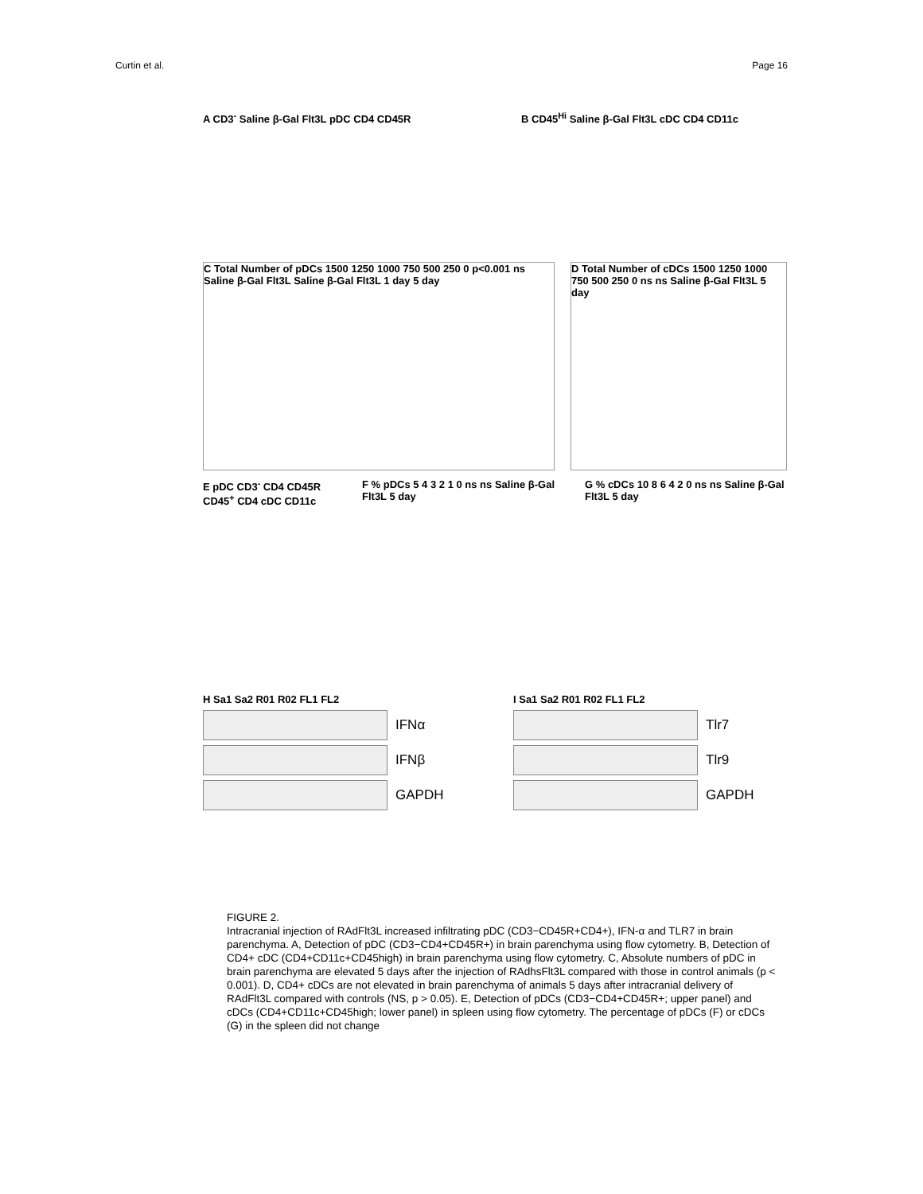Curtin et al. Page 16
A CD3<sup>-</sup> Saline β-Gal Flt3L pDC CD4 CD45R B CD45<sup>Hi</sup> Saline β-Gal Flt3L cDC CD4 CD11c
C Total Number of pDCs 1500 1250 1000 750 500 250 0 p<0.001 ns Saline β-Gal Flt3L Saline β-Gal Flt3L 1 day 5 day
D Total Number of cDCs 1500 1250 1000 750 500 250 0 ns ns Saline β-Gal Flt3L 5 day
E pDC CD3<sup>-</sup> CD4 CD45R CD45<sup>+</sup> CD4 cDC CD11c
F % pDCs 5 4 3 2 1 0 ns ns Saline β-Gal Flt3L 5 day
G % cDCs 10 8 6 4 2 0 ns ns Saline β-Gal Flt3L 5 day
H Sa1 Sa2 R01 R02 FL1 FL2
IFNα
IFNβ
GAPDH
I Sa1 Sa2 R01 R02 FL1 FL2
Tlr7
Tlr9
GAPDH
FIGURE 2.
Intracranial injection of RAdFlt3L increased infiltrating pDC (CD3−CD45R+CD4+), IFN-α and TLR7 in brain parenchyma. A, Detection of pDC (CD3−CD4+CD45R+) in brain parenchyma using flow cytometry. B, Detection of CD4+ cDC (CD4+CD11c+CD45high) in brain parenchyma using flow cytometry. C, Absolute numbers of pDC in brain parenchyma are elevated 5 days after the injection of RAdhsFlt3L compared with those in control animals (p < 0.001). D, CD4+ cDCs are not elevated in brain parenchyma of animals 5 days after intracranial delivery of RAdFlt3L compared with controls (NS, p > 0.05). E, Detection of pDCs (CD3−CD4+CD45R+; upper panel) and cDCs (CD4+CD11c+CD45high; lower panel) in spleen using flow cytometry. The percentage of pDCs (F) or cDCs (G) in the spleen did not change